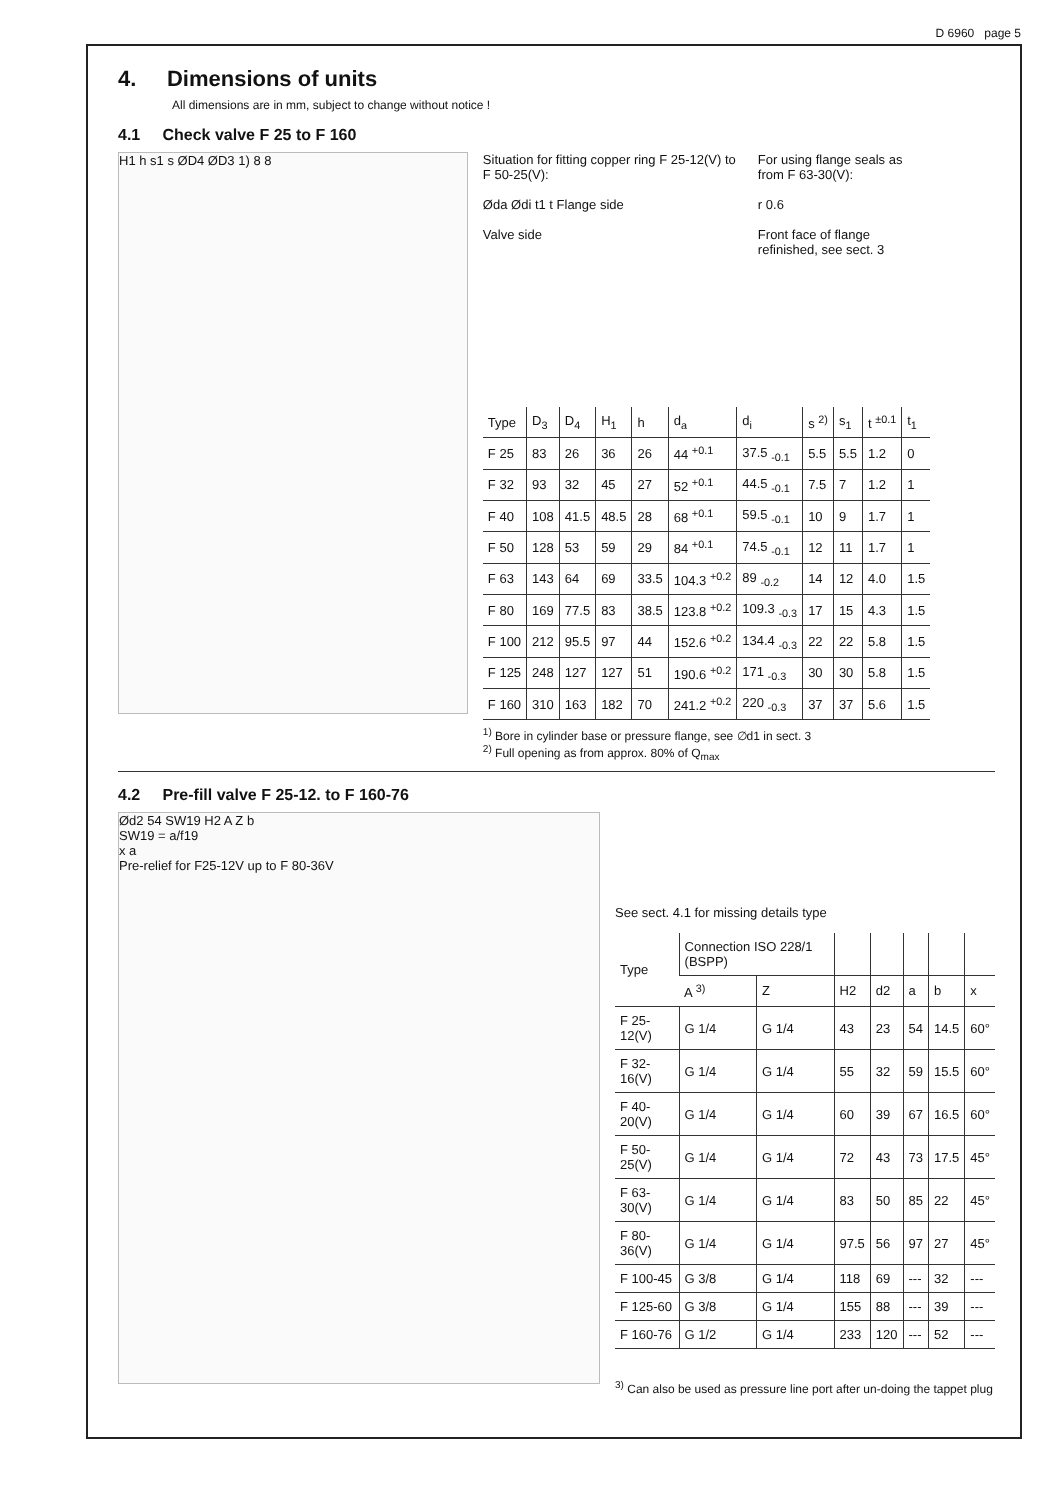D 6960 page 5
4. Dimensions of units
All dimensions are in mm, subject to change without notice !
4.1 Check valve F 25 to F 160
H1 h s1 s ØD4 ØD3 1) 8 8
Situation for fitting copper ring F 25-12(V) to F 50-25(V):
Øda Ødi t1 t Flange side
Valve side
For using flange seals as from F 63-30(V):
r 0.6
Front face of flange refinished, see sect. 3
| Type | D<sub>3</sub> | D<sub>4</sub> | H<sub>1</sub> | h | d<sub>a</sub> | d<sub>i</sub> | s <sup>2)</sup> | s<sub>1</sub> | t <sup>±0.1</sup> | t<sub>1</sub> |
| --- | --- | --- | --- | --- | --- | --- | --- | --- | --- | --- |
| F 25 | 83 | 26 | 36 | 26 | 44 <sup>+0.1</sup> | 37.5 <sub>-0.1</sub> | 5.5 | 5.5 | 1.2 | 0 |
| F 32 | 93 | 32 | 45 | 27 | 52 <sup>+0.1</sup> | 44.5 <sub>-0.1</sub> | 7.5 | 7 | 1.2 | 1 |
| F 40 | 108 | 41.5 | 48.5 | 28 | 68 <sup>+0.1</sup> | 59.5 <sub>-0.1</sub> | 10 | 9 | 1.7 | 1 |
| F 50 | 128 | 53 | 59 | 29 | 84 <sup>+0.1</sup> | 74.5 <sub>-0.1</sub> | 12 | 11 | 1.7 | 1 |
| F 63 | 143 | 64 | 69 | 33.5 | 104.3 <sup>+0.2</sup> | 89 <sub>-0.2</sub> | 14 | 12 | 4.0 | 1.5 |
| F 80 | 169 | 77.5 | 83 | 38.5 | 123.8 <sup>+0.2</sup> | 109.3 <sub>-0.3</sub> | 17 | 15 | 4.3 | 1.5 |
| F 100 | 212 | 95.5 | 97 | 44 | 152.6 <sup>+0.2</sup> | 134.4 <sub>-0.3</sub> | 22 | 22 | 5.8 | 1.5 |
| F 125 | 248 | 127 | 127 | 51 | 190.6 <sup>+0.2</sup> | 171 <sub>-0.3</sub> | 30 | 30 | 5.8 | 1.5 |
| F 160 | 310 | 163 | 182 | 70 | 241.2 <sup>+0.2</sup> | 220 <sub>-0.3</sub> | 37 | 37 | 5.6 | 1.5 |
<sup>1)</sup> Bore in cylinder base or pressure flange, see ∅d1 in sect. 3
<sup>2)</sup> Full opening as from approx. 80% of Q<sub>max</sub>
4.2 Pre-fill valve F 25-12. to F 160-76
Ød2 54 SW19 H2 A Z b
SW19 = a/f19
x a
Pre-relief for F25-12V up to F 80-36V
See sect. 4.1 for missing details type
| Type | Connection ISO 228/1 (BSPP) | | | | | | |
| --- | --- | --- | --- | --- | --- | --- | --- |
| | A <sup>3)</sup> | Z | H2 | d2 | a | b | x |
| F 25-12(V) | G 1/4 | G 1/4 | 43 | 23 | 54 | 14.5 | 60° |
| F 32-16(V) | G 1/4 | G 1/4 | 55 | 32 | 59 | 15.5 | 60° |
| F 40-20(V) | G 1/4 | G 1/4 | 60 | 39 | 67 | 16.5 | 60° |
| F 50-25(V) | G 1/4 | G 1/4 | 72 | 43 | 73 | 17.5 | 45° |
| F 63-30(V) | G 1/4 | G 1/4 | 83 | 50 | 85 | 22 | 45° |
| F 80-36(V) | G 1/4 | G 1/4 | 97.5 | 56 | 97 | 27 | 45° |
| F 100-45 | G 3/8 | G 1/4 | 118 | 69 | --- | 32 | --- |
| F 125-60 | G 3/8 | G 1/4 | 155 | 88 | --- | 39 | --- |
| F 160-76 | G 1/2 | G 1/4 | 233 | 120 | --- | 52 | --- |
<sup>3)</sup> Can also be used as pressure line port after un-doing the tappet plug